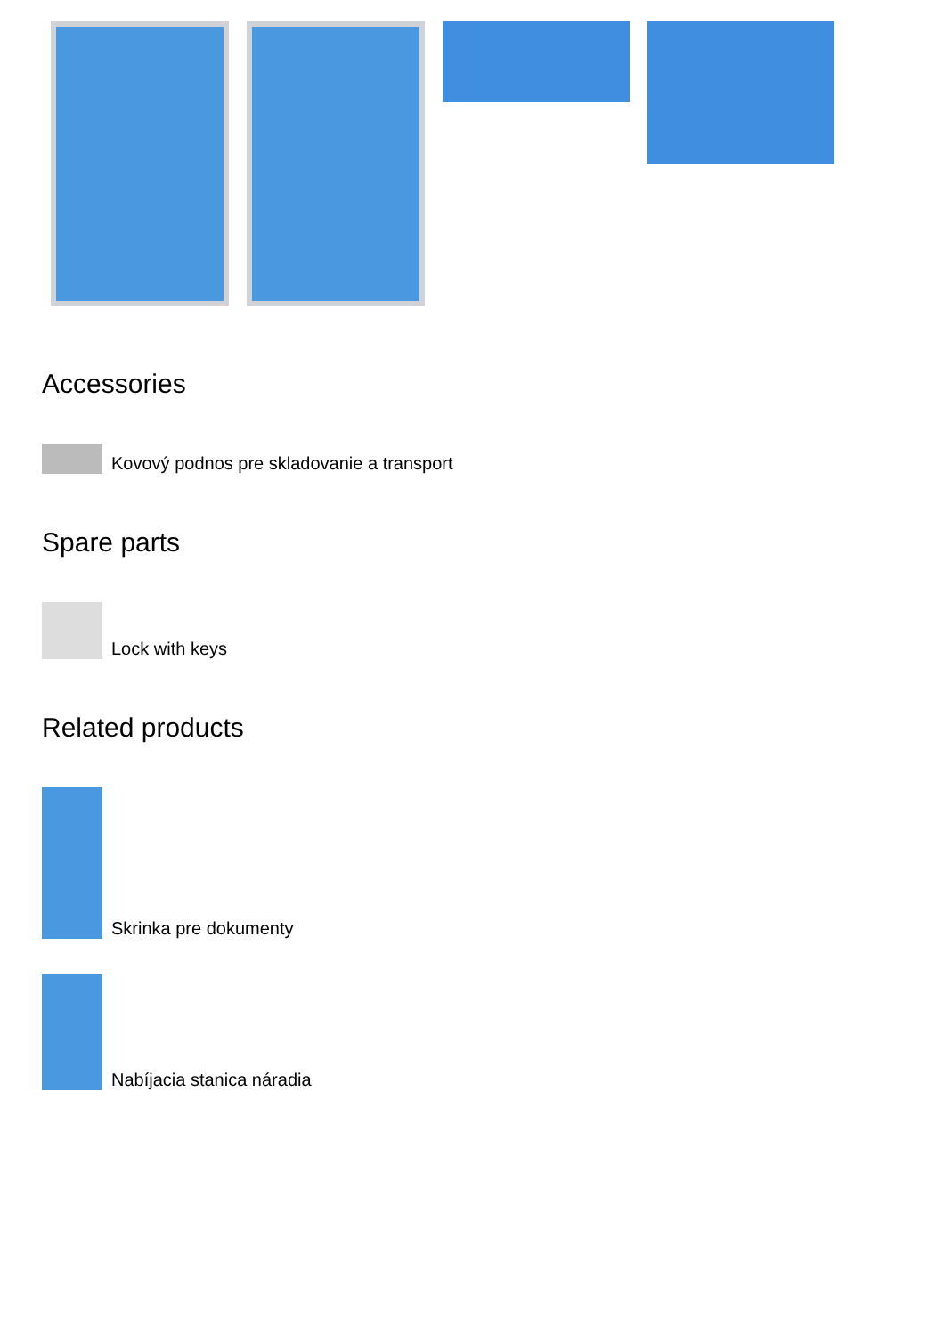Accessories
Kovový podnos pre skladovanie a transport
Spare parts
Lock with keys
Related products
Skrinka pre dokumenty
Nabíjacia stanica náradia